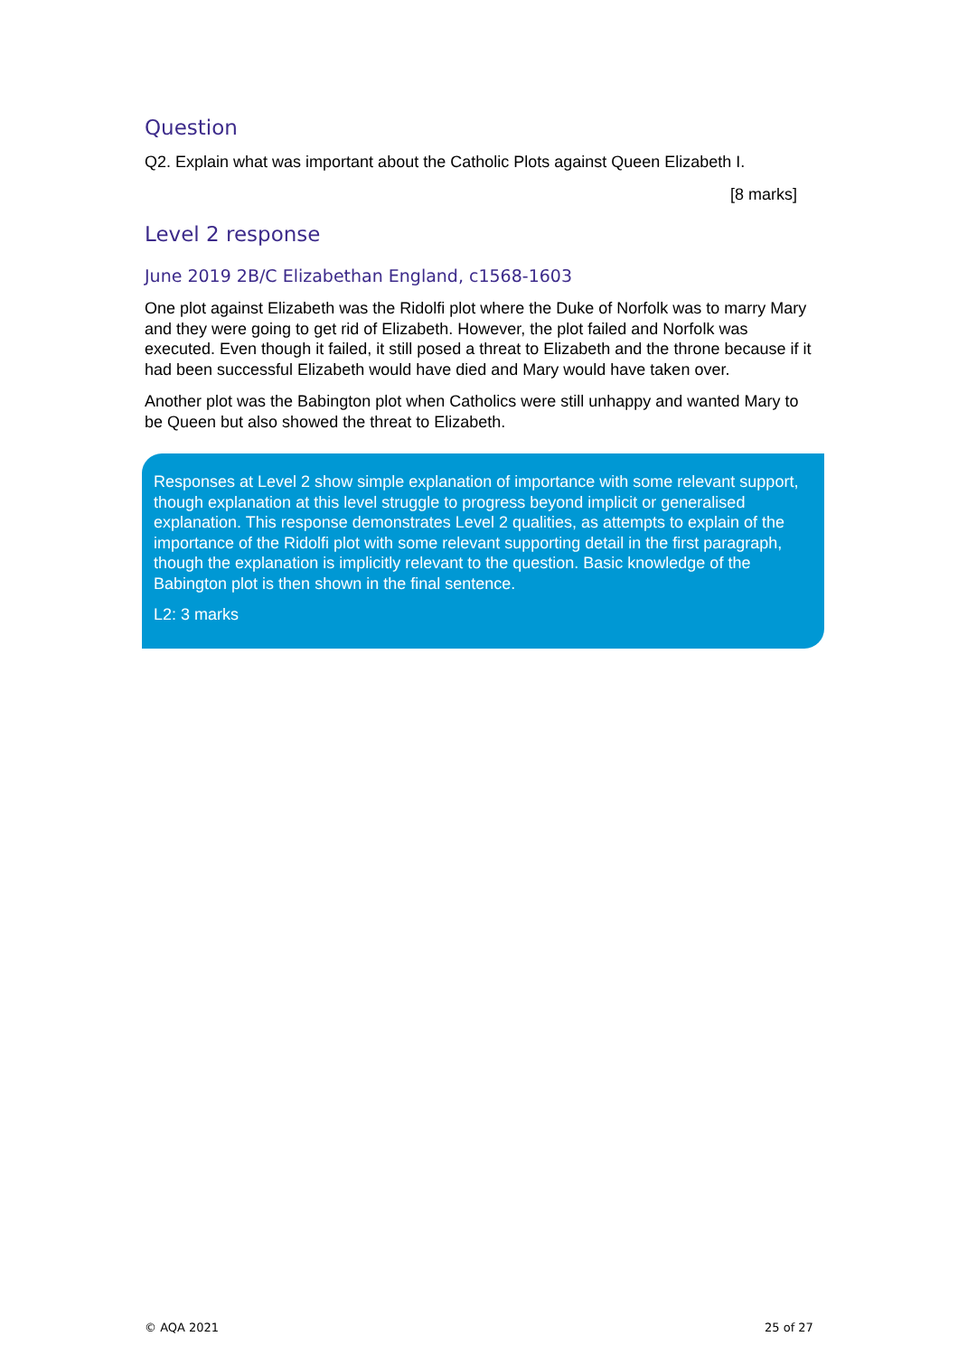Question
Q2. Explain what was important about the Catholic Plots against Queen Elizabeth I.
[8 marks]
Level 2 response
June 2019 2B/C Elizabethan England, c1568-1603
One plot against Elizabeth was the Ridolfi plot where the Duke of Norfolk was to marry Mary and they were going to get rid of Elizabeth. However, the plot failed and Norfolk was executed. Even though it failed, it still posed a threat to Elizabeth and the throne because if it had been successful Elizabeth would have died and Mary would have taken over.
Another plot was the Babington plot when Catholics were still unhappy and wanted Mary to be Queen but also showed the threat to Elizabeth.
Responses at Level 2 show simple explanation of importance with some relevant support, though explanation at this level struggle to progress beyond implicit or generalised explanation. This response demonstrates Level 2 qualities, as attempts to explain of the importance of the Ridolfi plot with some relevant supporting detail in the first paragraph, though the explanation is implicitly relevant to the question. Basic knowledge of the Babington plot is then shown in the final sentence.
L2: 3 marks
© AQA 2021 25 of 27